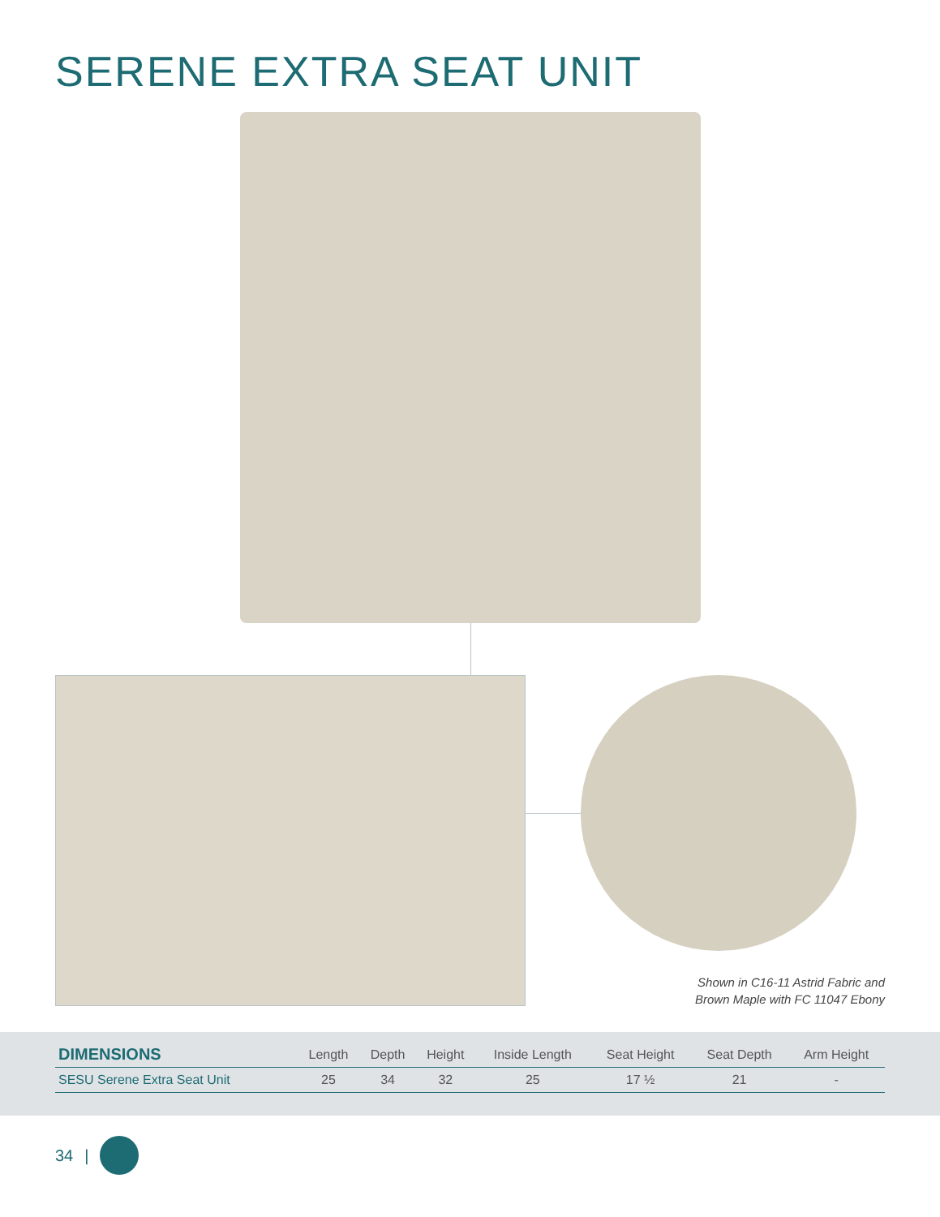SERENE EXTRA SEAT UNIT
Shown in C16-11 Astrid Fabric and
Brown Maple with FC 11047 Ebony
| DIMENSIONS | Length | Depth | Height | Inside Length | Seat Height | Seat Depth | Arm Height |
| --- | --- | --- | --- | --- | --- | --- | --- |
| SESU Serene Extra Seat Unit | 25 | 34 | 32 | 25 | 17 ½ | 21 | - |
34 |